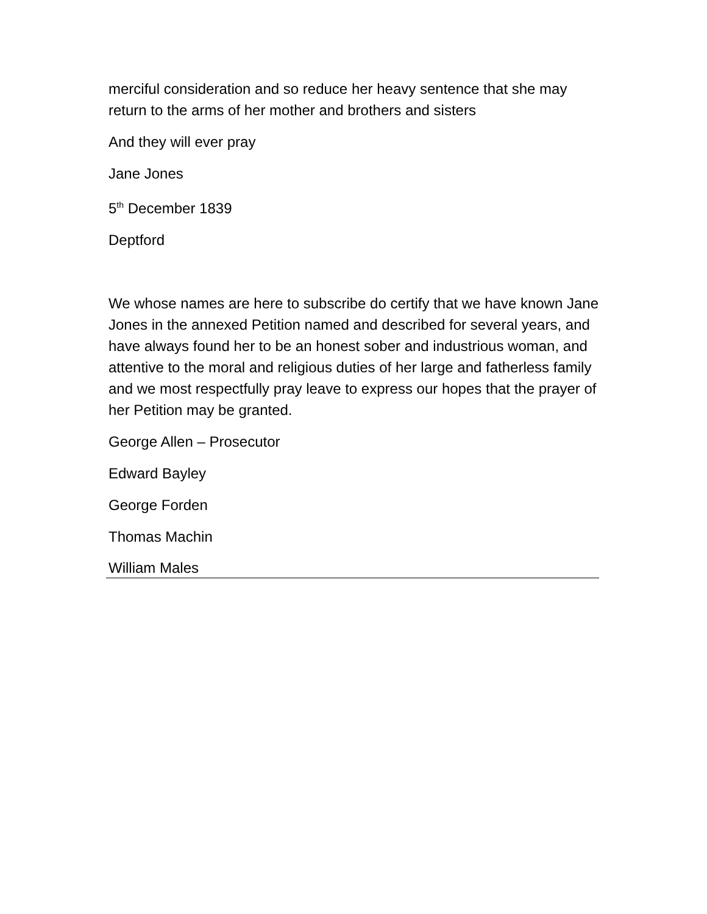merciful consideration and so reduce her heavy sentence that she may return to the arms of her mother and brothers and sisters
And they will ever pray
Jane Jones
5<sup>th</sup> December 1839
Deptford
We whose names are here to subscribe do certify that we have known Jane Jones in the annexed Petition named and described for several years, and have always found her to be an honest sober and industrious woman, and attentive to the moral and religious duties of her large and fatherless family and we most respectfully pray leave to express our hopes that the prayer of her Petition may be granted.
George Allen – Prosecutor
Edward Bayley
George Forden
Thomas Machin
William Males